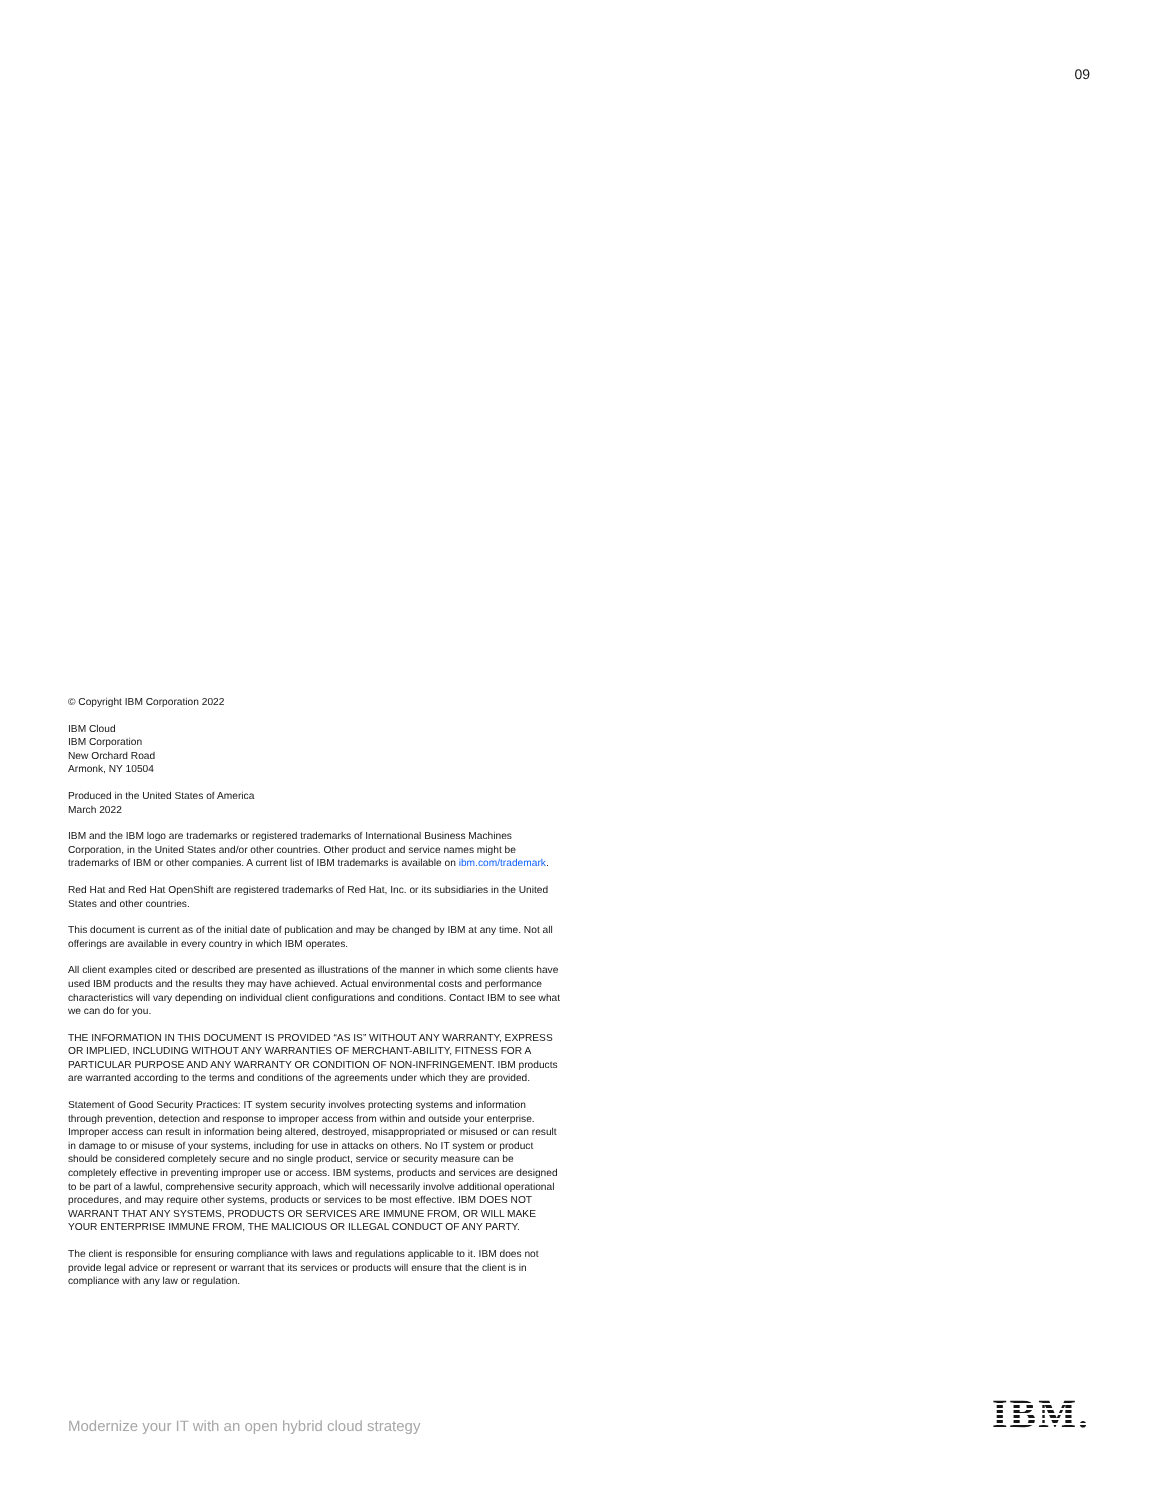09
© Copyright IBM Corporation 2022
IBM Cloud
IBM Corporation
New Orchard Road
Armonk, NY 10504
Produced in the United States of America
March 2022
IBM and the IBM logo are trademarks or registered trademarks of International Business Machines Corporation, in the United States and/or other countries. Other product and service names might be trademarks of IBM or other companies. A current list of IBM trademarks is available on ibm.com/trademark.
Red Hat and Red Hat OpenShift are registered trademarks of Red Hat, Inc. or its subsidiaries in the United States and other countries.
This document is current as of the initial date of publication and may be changed by IBM at any time. Not all offerings are available in every country in which IBM operates.
All client examples cited or described are presented as illustrations of the manner in which some clients have used IBM products and the results they may have achieved. Actual environmental costs and performance characteristics will vary depending on individual client configurations and conditions. Contact IBM to see what we can do for you.
THE INFORMATION IN THIS DOCUMENT IS PROVIDED “AS IS” WITHOUT ANY WARRANTY, EXPRESS OR IMPLIED, INCLUDING WITHOUT ANY WARRANTIES OF MERCHANT-ABILITY, FITNESS FOR A PARTICULAR PURPOSE AND ANY WARRANTY OR CONDITION OF NON-INFRINGEMENT. IBM products are warranted according to the terms and conditions of the agreements under which they are provided.
Statement of Good Security Practices: IT system security involves protecting systems and information through prevention, detection and response to improper access from within and outside your enterprise. Improper access can result in information being altered, destroyed, misappropriated or misused or can result in damage to or misuse of your systems, including for use in attacks on others. No IT system or product should be considered completely secure and no single product, service or security measure can be completely effective in preventing improper use or access. IBM systems, products and services are designed to be part of a lawful, comprehensive security approach, which will necessarily involve additional operational procedures, and may require other systems, products or services to be most effective. IBM DOES NOT WARRANT THAT ANY SYSTEMS, PRODUCTS OR SERVICES ARE IMMUNE FROM, OR WILL MAKE YOUR ENTERPRISE IMMUNE FROM, THE MALICIOUS OR ILLEGAL CONDUCT OF ANY PARTY.
The client is responsible for ensuring compliance with laws and regulations applicable to it. IBM does not provide legal advice or represent or warrant that its services or products will ensure that the client is in compliance with any law or regulation.
Modernize your IT with an open hybrid cloud strategy
IBM.